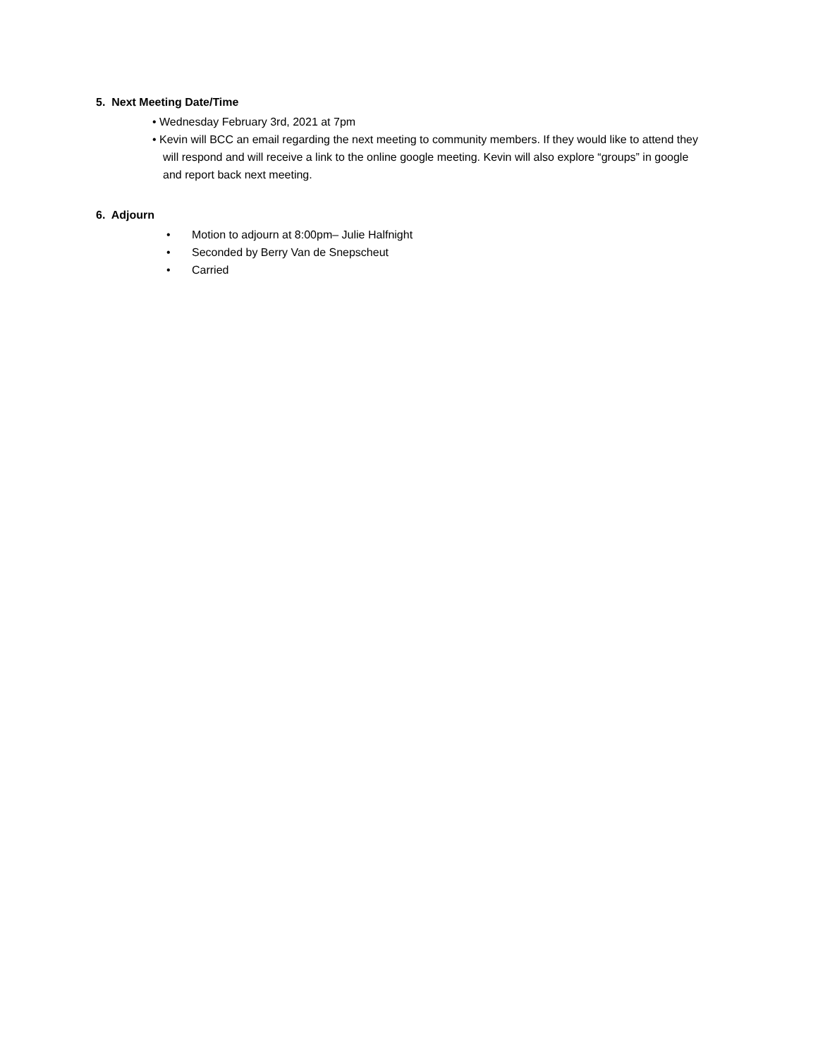5. Next Meeting Date/Time
• Wednesday February 3rd, 2021 at 7pm
• Kevin will BCC an email regarding the next meeting to community members. If they would like to attend they will respond and will receive a link to the online google meeting. Kevin will also explore “groups” in google and report back next meeting.
6. Adjourn
• Motion to adjourn at 8:00pm– Julie Halfnight
• Seconded by Berry Van de Snepscheut
• Carried